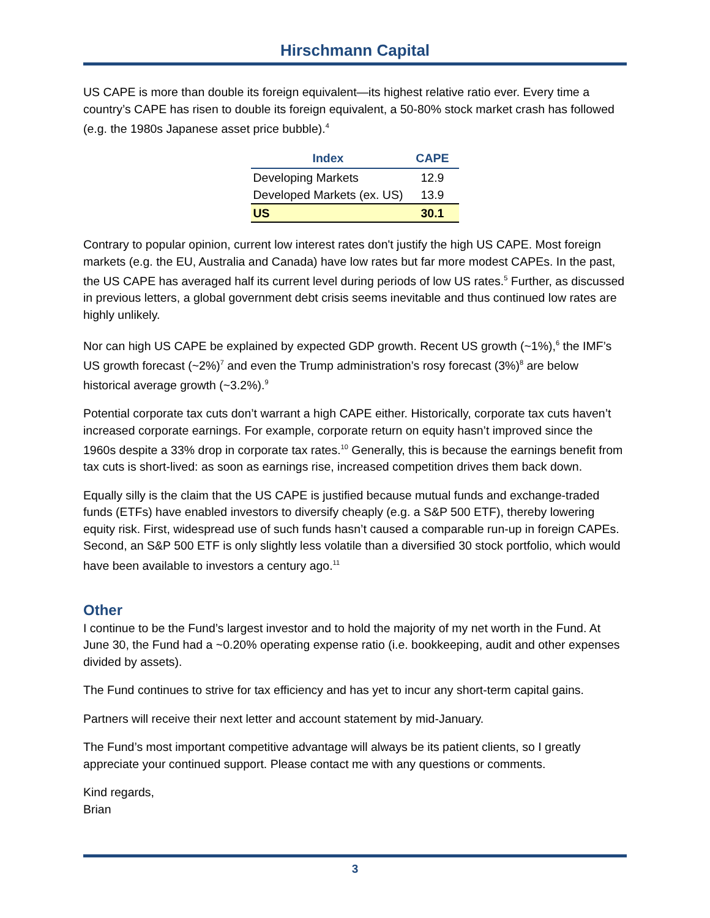Hirschmann Capital
US CAPE is more than double its foreign equivalent—its highest relative ratio ever. Every time a country’s CAPE has risen to double its foreign equivalent, a 50-80% stock market crash has followed (e.g. the 1980s Japanese asset price bubble).<sup>4</sup>
| Index | CAPE |
| --- | --- |
| Developing Markets | 12.9 |
| Developed Markets (ex. US) | 13.9 |
| US | 30.1 |
Contrary to popular opinion, current low interest rates don't justify the high US CAPE. Most foreign markets (e.g. the EU, Australia and Canada) have low rates but far more modest CAPEs. In the past, the US CAPE has averaged half its current level during periods of low US rates.<sup>5</sup> Further, as discussed in previous letters, a global government debt crisis seems inevitable and thus continued low rates are highly unlikely.
Nor can high US CAPE be explained by expected GDP growth. Recent US growth (~1%),<sup>6</sup> the IMF’s US growth forecast (~2%)<sup>7</sup> and even the Trump administration’s rosy forecast (3%)<sup>8</sup> are below historical average growth (~3.2%).<sup>9</sup>
Potential corporate tax cuts don’t warrant a high CAPE either. Historically, corporate tax cuts haven’t increased corporate earnings. For example, corporate return on equity hasn’t improved since the 1960s despite a 33% drop in corporate tax rates.<sup>10</sup> Generally, this is because the earnings benefit from tax cuts is short-lived: as soon as earnings rise, increased competition drives them back down.
Equally silly is the claim that the US CAPE is justified because mutual funds and exchange-traded funds (ETFs) have enabled investors to diversify cheaply (e.g. a S&P 500 ETF), thereby lowering equity risk. First, widespread use of such funds hasn’t caused a comparable run-up in foreign CAPEs. Second, an S&P 500 ETF is only slightly less volatile than a diversified 30 stock portfolio, which would have been available to investors a century ago.<sup>11</sup>
Other
I continue to be the Fund’s largest investor and to hold the majority of my net worth in the Fund. At June 30, the Fund had a ~0.20% operating expense ratio (i.e. bookkeeping, audit and other expenses divided by assets).
The Fund continues to strive for tax efficiency and has yet to incur any short-term capital gains.
Partners will receive their next letter and account statement by mid-January.
The Fund’s most important competitive advantage will always be its patient clients, so I greatly appreciate your continued support. Please contact me with any questions or comments.
Kind regards,
Brian
3